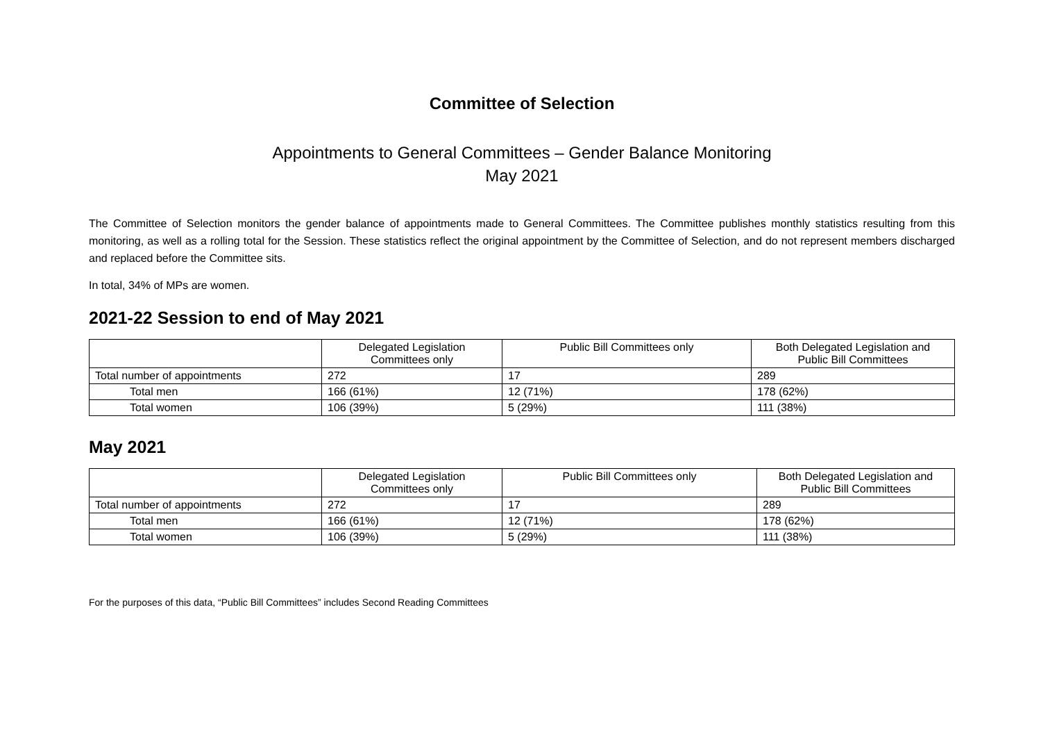Committee of Selection
Appointments to General Committees – Gender Balance Monitoring
May 2021
The Committee of Selection monitors the gender balance of appointments made to General Committees. The Committee publishes monthly statistics resulting from this monitoring, as well as a rolling total for the Session. These statistics reflect the original appointment by the Committee of Selection, and do not represent members discharged and replaced before the Committee sits.
In total, 34% of MPs are women.
2021-22 Session to end of May 2021
| | Delegated Legislation Committees only | Public Bill Committees only | Both Delegated Legislation and Public Bill Committees |
| --- | --- | --- | --- |
| Total number of appointments | 272 | 17 | 289 |
| Total men | 166 (61%) | 12 (71%) | 178 (62%) |
| Total women | 106 (39%) | 5 (29%) | 111 (38%) |
May 2021
| | Delegated Legislation Committees only | Public Bill Committees only | Both Delegated Legislation and Public Bill Committees |
| --- | --- | --- | --- |
| Total number of appointments | 272 | 17 | 289 |
| Total men | 166 (61%) | 12 (71%) | 178 (62%) |
| Total women | 106 (39%) | 5 (29%) | 111 (38%) |
For the purposes of this data, “Public Bill Committees” includes Second Reading Committees